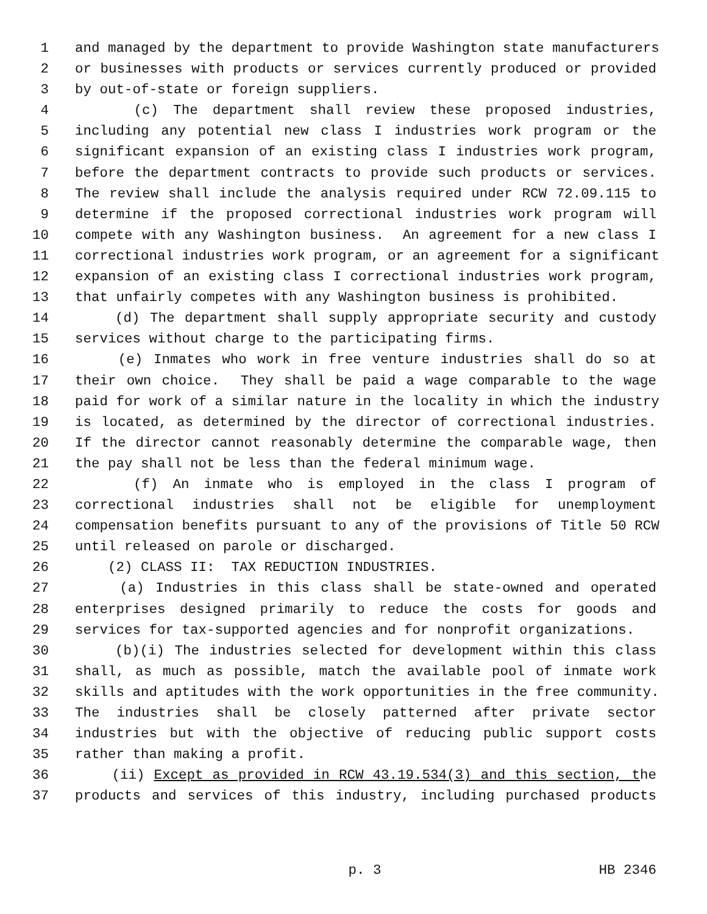1 and managed by the department to provide Washington state manufacturers
2 or businesses with products or services currently produced or provided
3 by out-of-state or foreign suppliers.
4 (c) The department shall review these proposed industries,
5 including any potential new class I industries work program or the
6 significant expansion of an existing class I industries work program,
7 before the department contracts to provide such products or services.
8 The review shall include the analysis required under RCW 72.09.115 to
9 determine if the proposed correctional industries work program will
10 compete with any Washington business. An agreement for a new class I
11 correctional industries work program, or an agreement for a significant
12 expansion of an existing class I correctional industries work program,
13 that unfairly competes with any Washington business is prohibited.
14 (d) The department shall supply appropriate security and custody
15 services without charge to the participating firms.
16 (e) Inmates who work in free venture industries shall do so at
17 their own choice. They shall be paid a wage comparable to the wage
18 paid for work of a similar nature in the locality in which the industry
19 is located, as determined by the director of correctional industries.
20 If the director cannot reasonably determine the comparable wage, then
21 the pay shall not be less than the federal minimum wage.
22 (f) An inmate who is employed in the class I program of
23 correctional industries shall not be eligible for unemployment
24 compensation benefits pursuant to any of the provisions of Title 50 RCW
25 until released on parole or discharged.
26 (2) CLASS II: TAX REDUCTION INDUSTRIES.
27 (a) Industries in this class shall be state-owned and operated
28 enterprises designed primarily to reduce the costs for goods and
29 services for tax-supported agencies and for nonprofit organizations.
30 (b)(i) The industries selected for development within this class
31 shall, as much as possible, match the available pool of inmate work
32 skills and aptitudes with the work opportunities in the free community.
33 The industries shall be closely patterned after private sector
34 industries but with the objective of reducing public support costs
35 rather than making a profit.
36 (ii) Except as provided in RCW 43.19.534(3) and this section, the
37 products and services of this industry, including purchased products
p. 3 HB 2346